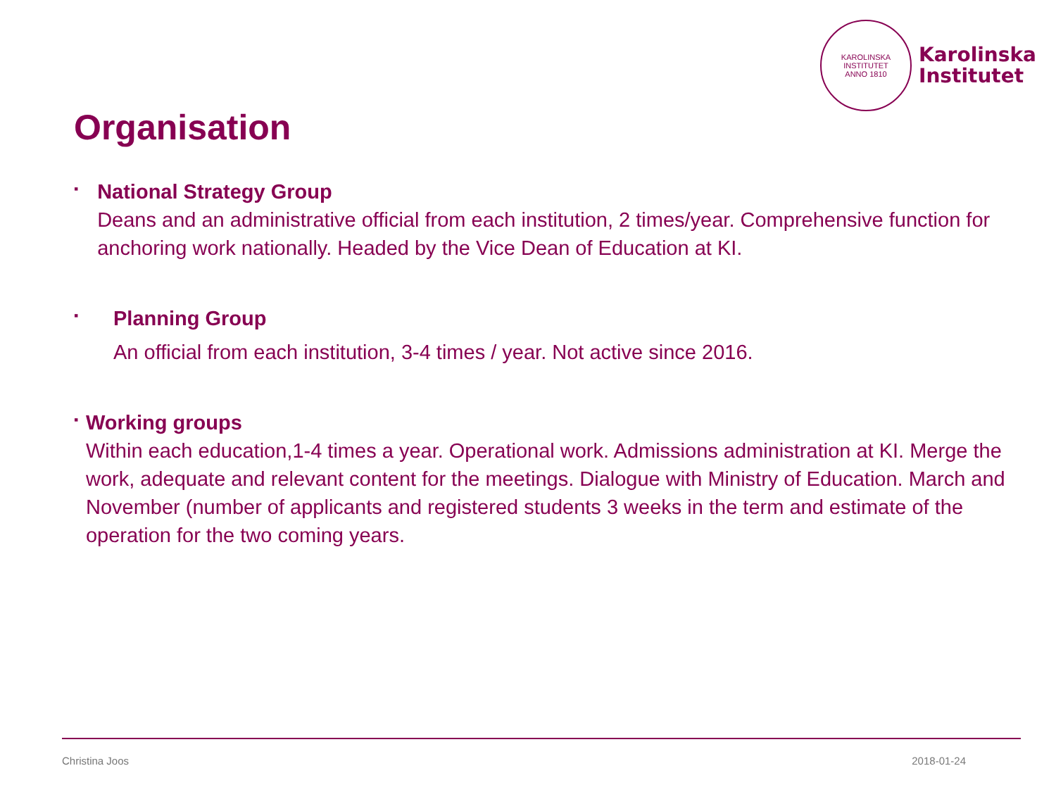KAROLINSKA INSTITUTET
ANNO 1810
Karolinska
Institutet
Organisation
▪
National Strategy Group
Deans and an administrative official from each institution, 2 times/year. Comprehensive function for anchoring work nationally. Headed by the Vice Dean of Education at KI.
▪
Planning Group
An official from each institution, 3-4 times / year. Not active since 2016.
▪
Working groups
Within each education,1-4 times a year. Operational work. Admissions administration at KI. Merge the work, adequate and relevant content for the meetings. Dialogue with Ministry of Education. March and November (number of applicants and registered students 3 weeks in the term and estimate of the operation for the two coming years.
Christina Joos 2018-01-24